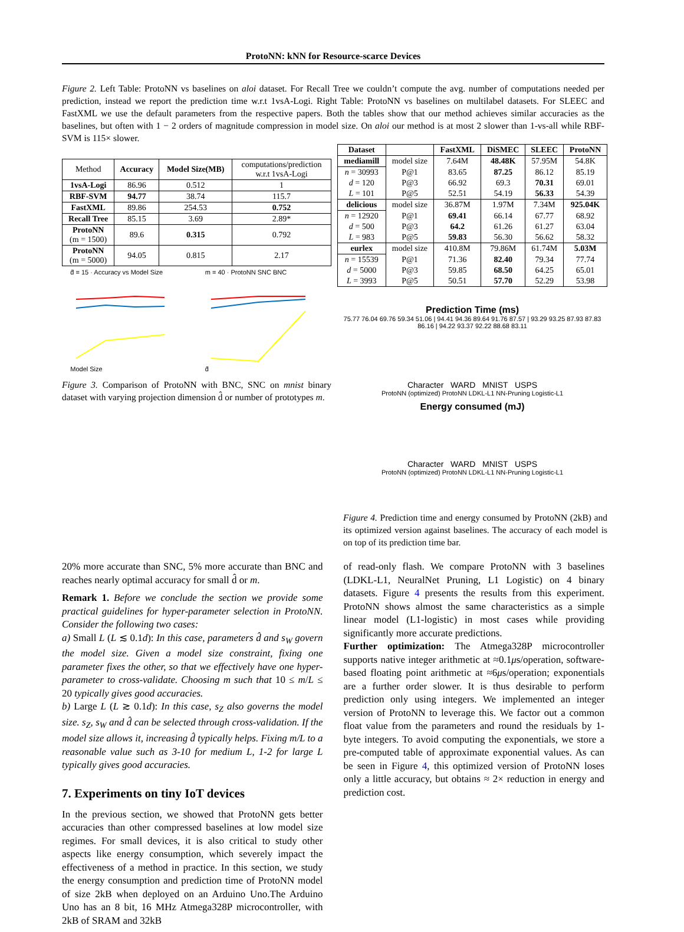ProtoNN: kNN for Resource-scarce Devices
Figure 2. Left Table: ProtoNN vs baselines on aloi dataset. For Recall Tree we couldn’t compute the avg. number of computations needed per prediction, instead we report the prediction time w.r.t 1vsA-Logi. Right Table: ProtoNN vs baselines on multilabel datasets. For SLEEC and FastXML we use the default parameters from the respective papers. Both the tables show that our method achieves similar accuracies as the baselines, but often with 1 − 2 orders of magnitude compression in model size. On aloi our method is at most 2 slower than 1-vs-all while RBF-SVM is 115× slower.
| Method | Accuracy | Model Size(MB) | computations/prediction w.r.t 1vsA-Logi |
| 1vsA-Logi | 86.96 | 0.512 | 1 |
| RBF-SVM | 94.77 | 38.74 | 115.7 |
| FastXML | 89.86 | 254.53 | 0.752 |
| Recall Tree | 85.15 | 3.69 | 2.89* |
| ProtoNN (m = 1500) | 89.6 | 0.315 | 0.792 |
| ProtoNN (m = 5000) | 94.05 | 0.815 | 2.17 |
d̂ = 15 · Accuracy vs Model Size
Model Size
m = 40 · ProtoNN SNC BNC
d̂
Figure 3. Comparison of ProtoNN with BNC, SNC on mnist binary dataset with varying projection dimension d̂ or number of prototypes m.
| Dataset | | FastXML | DiSMEC | SLEEC | ProtoNN |
| --- | --- | --- | --- | --- | --- |
| mediamill | model size | 7.64M | 48.48K | 57.95M | 54.8K |
| n = 30993 | P@1 | 83.65 | 87.25 | 86.12 | 85.19 |
| d = 120 | P@3 | 66.92 | 69.3 | 70.31 | 69.01 |
| L = 101 | P@5 | 52.51 | 54.19 | 56.33 | 54.39 |
| delicious | model size | 36.87M | 1.97M | 7.34M | 925.04K |
| n = 12920 | P@1 | 69.41 | 66.14 | 67.77 | 68.92 |
| d = 500 | P@3 | 64.2 | 61.26 | 61.27 | 63.04 |
| L = 983 | P@5 | 59.83 | 56.30 | 56.62 | 58.32 |
| eurlex | model size | 410.8M | 79.86M | 61.74M | 5.03M |
| n = 15539 | P@1 | 71.36 | 82.40 | 79.34 | 77.74 |
| d = 5000 | P@3 | 59.85 | 68.50 | 64.25 | 65.01 |
| L = 3993 | P@5 | 50.51 | 57.70 | 52.29 | 53.98 |
Prediction Time (ms)
75.77 76.04 69.76 59.34 51.06 | 94.41 94.36 89.64 91.76 87.57 | 93.29 93.25 87.93 87.83 86.16 | 94.22 93.37 92.22 88.68 83.11
Character WARD MNIST USPS
ProtoNN (optimized) ProtoNN LDKL-L1 NN-Pruning Logistic-L1
Energy consumed (mJ)
Character WARD MNIST USPS
ProtoNN (optimized) ProtoNN LDKL-L1 NN-Pruning Logistic-L1
Figure 4. Prediction time and energy consumed by ProtoNN (2kB) and its optimized version against baselines. The accuracy of each model is on top of its prediction time bar.
20% more accurate than SNC, 5% more accurate than BNC and reaches nearly optimal accuracy for small d̂ or m.
Remark 1. Before we conclude the section we provide some practical guidelines for hyper-parameter selection in ProtoNN. Consider the following two cases:
a) Small L (L ≲ 0.1d): In this case, parameters d̂ and s<sub>W</sub> govern the model size. Given a model size constraint, fixing one parameter fixes the other, so that we effectively have one hyper-parameter to cross-validate. Choosing m such that 10 ≤ m/L ≤ 20 typically gives good accuracies.
b) Large L (L ≳ 0.1d): In this case, s<sub>Z</sub> also governs the model size. s<sub>Z</sub>, s<sub>W</sub> and d̂ can be selected through cross-validation. If the model size allows it, increasing d̂ typically helps. Fixing m/L to a reasonable value such as 3-10 for medium L, 1-2 for large L typically gives good accuracies.
7. Experiments on tiny IoT devices
In the previous section, we showed that ProtoNN gets better accuracies than other compressed baselines at low model size regimes. For small devices, it is also critical to study other aspects like energy consumption, which severely impact the effectiveness of a method in practice. In this section, we study the energy consumption and prediction time of ProtoNN model of size 2kB when deployed on an Arduino Uno.The Arduino Uno has an 8 bit, 16 MHz Atmega328P microcontroller, with 2kB of SRAM and 32kB
of read-only flash. We compare ProtoNN with 3 baselines (LDKL-L1, NeuralNet Pruning, L1 Logistic) on 4 binary datasets. Figure 4 presents the results from this experiment. ProtoNN shows almost the same characteristics as a simple linear model (L1-logistic) in most cases while providing significantly more accurate predictions.
Further optimization: The Atmega328P microcontroller supports native integer arithmetic at ≈0.1μs/operation, software-based floating point arithmetic at ≈6μs/operation; exponentials are a further order slower. It is thus desirable to perform prediction only using integers. We implemented an integer version of ProtoNN to leverage this. We factor out a common float value from the parameters and round the residuals by 1-byte integers. To avoid computing the exponentials, we store a pre-computed table of approximate exponential values. As can be seen in Figure 4, this optimized version of ProtoNN loses only a little accuracy, but obtains ≈ 2× reduction in energy and prediction cost.